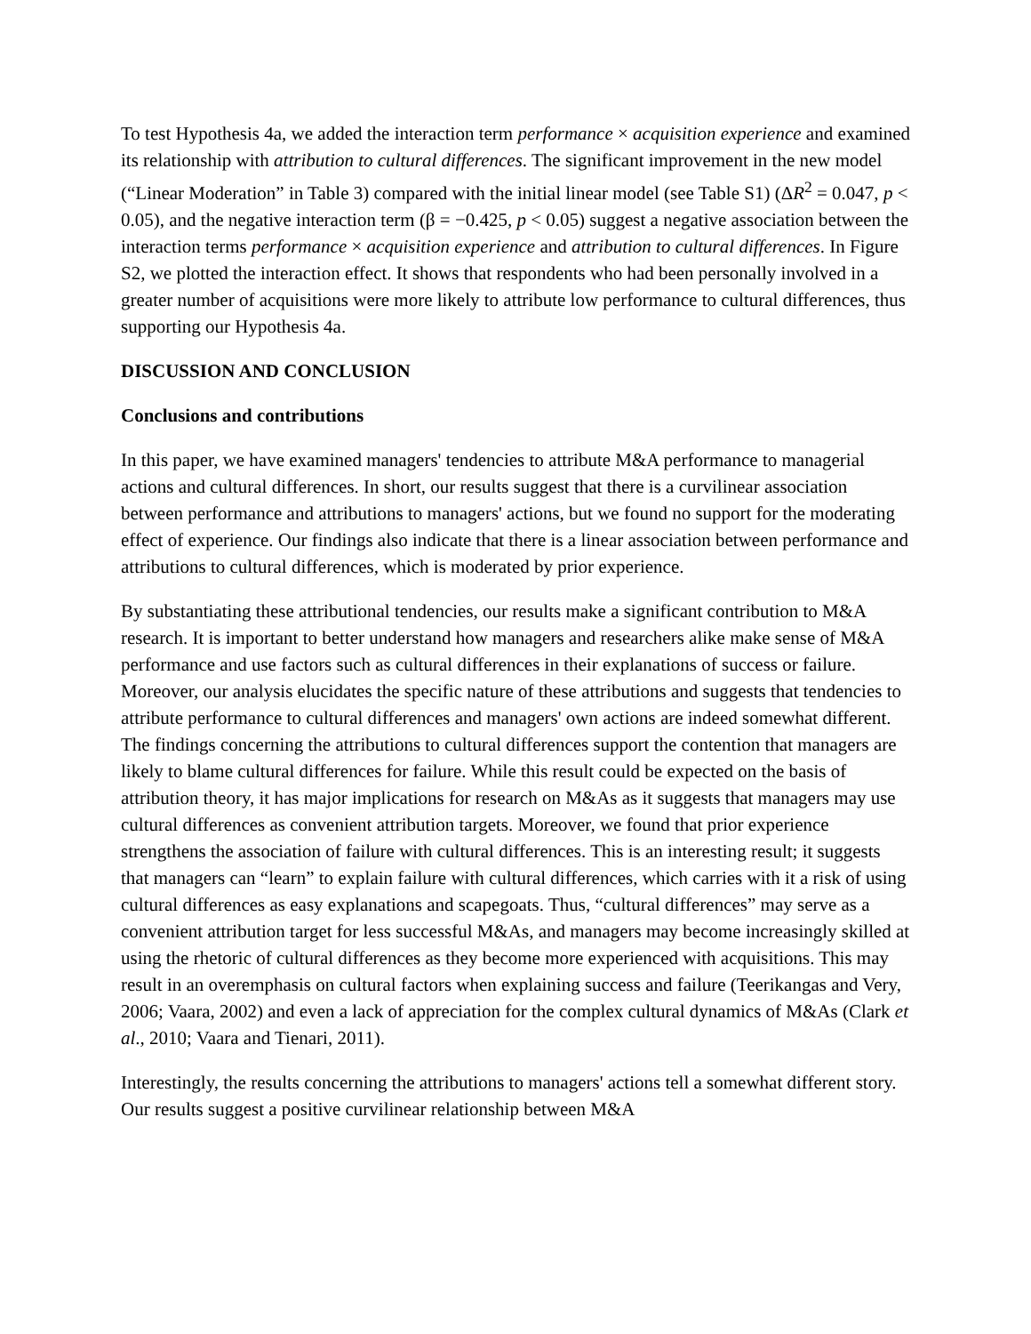To test Hypothesis 4a, we added the interaction term performance × acquisition experience and examined its relationship with attribution to cultural differences. The significant improvement in the new model (“Linear Moderation” in Table 3) compared with the initial linear model (see Table S1) (ΔR<sup>2</sup> = 0.047, p < 0.05), and the negative interaction term (β = −0.425, p < 0.05) suggest a negative association between the interaction terms performance × acquisition experience and attribution to cultural differences. In Figure S2, we plotted the interaction effect. It shows that respondents who had been personally involved in a greater number of acquisitions were more likely to attribute low performance to cultural differences, thus supporting our Hypothesis 4a.
DISCUSSION AND CONCLUSION
Conclusions and contributions
In this paper, we have examined managers' tendencies to attribute M&A performance to managerial actions and cultural differences. In short, our results suggest that there is a curvilinear association between performance and attributions to managers' actions, but we found no support for the moderating effect of experience. Our findings also indicate that there is a linear association between performance and attributions to cultural differences, which is moderated by prior experience.
By substantiating these attributional tendencies, our results make a significant contribution to M&A research. It is important to better understand how managers and researchers alike make sense of M&A performance and use factors such as cultural differences in their explanations of success or failure. Moreover, our analysis elucidates the specific nature of these attributions and suggests that tendencies to attribute performance to cultural differences and managers' own actions are indeed somewhat different. The findings concerning the attributions to cultural differences support the contention that managers are likely to blame cultural differences for failure. While this result could be expected on the basis of attribution theory, it has major implications for research on M&As as it suggests that managers may use cultural differences as convenient attribution targets. Moreover, we found that prior experience strengthens the association of failure with cultural differences. This is an interesting result; it suggests that managers can “learn” to explain failure with cultural differences, which carries with it a risk of using cultural differences as easy explanations and scapegoats. Thus, “cultural differences” may serve as a convenient attribution target for less successful M&As, and managers may become increasingly skilled at using the rhetoric of cultural differences as they become more experienced with acquisitions. This may result in an overemphasis on cultural factors when explaining success and failure (Teerikangas and Very, 2006; Vaara, 2002) and even a lack of appreciation for the complex cultural dynamics of M&As (Clark et al., 2010; Vaara and Tienari, 2011).
Interestingly, the results concerning the attributions to managers' actions tell a somewhat different story. Our results suggest a positive curvilinear relationship between M&A